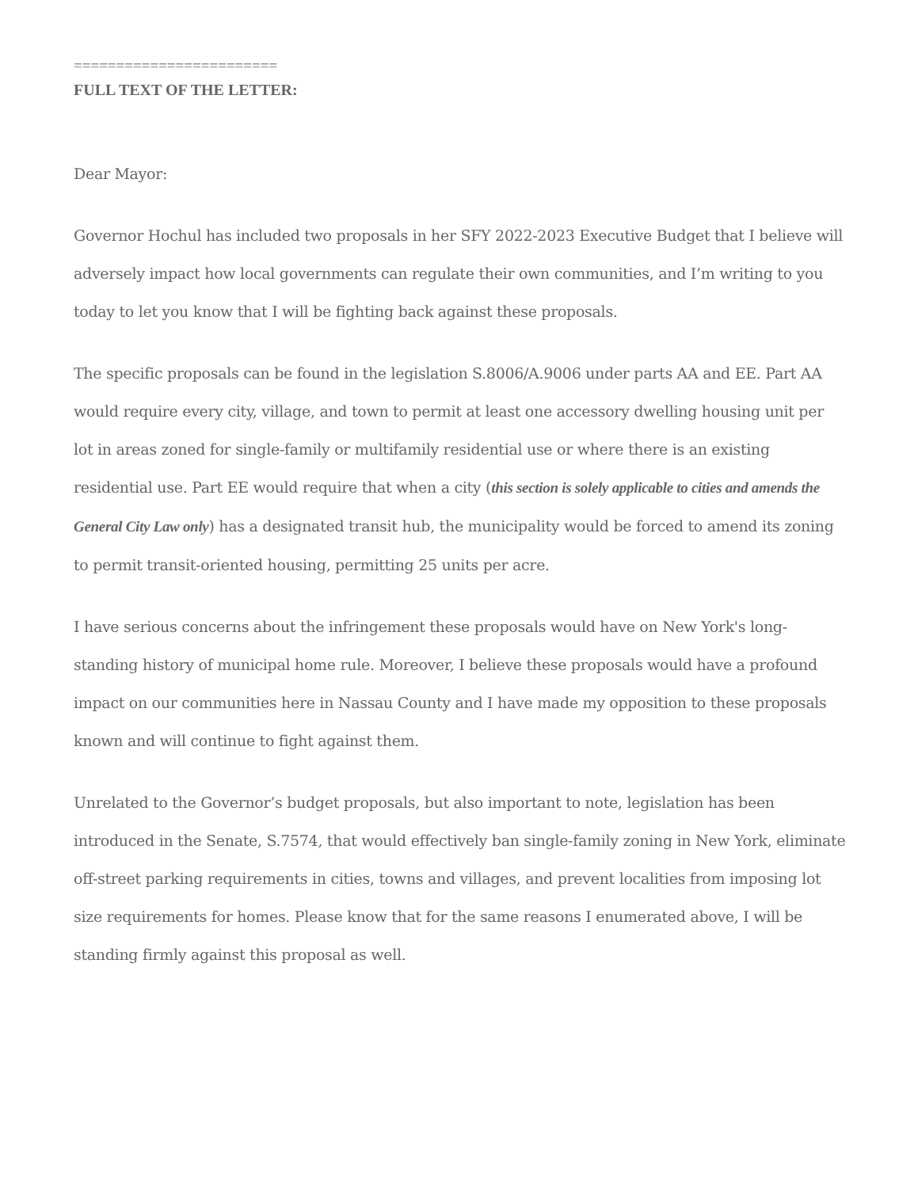========================
FULL TEXT OF THE LETTER:
Dear Mayor:
Governor Hochul has included two proposals in her SFY 2022-2023 Executive Budget that I believe will adversely impact how local governments can regulate their own communities, and I’m writing to you today to let you know that I will be fighting back against these proposals.
The specific proposals can be found in the legislation S.8006/A.9006 under parts AA and EE. Part AA would require every city, village, and town to permit at least one accessory dwelling housing unit per lot in areas zoned for single-family or multifamily residential use or where there is an existing residential use. Part EE would require that when a city (this section is solely applicable to cities and amends the General City Law only) has a designated transit hub, the municipality would be forced to amend its zoning to permit transit-oriented housing, permitting 25 units per acre.
I have serious concerns about the infringement these proposals would have on New York's long-standing history of municipal home rule. Moreover, I believe these proposals would have a profound impact on our communities here in Nassau County and I have made my opposition to these proposals known and will continue to fight against them.
Unrelated to the Governor’s budget proposals, but also important to note, legislation has been introduced in the Senate, S.7574, that would effectively ban single-family zoning in New York, eliminate off-street parking requirements in cities, towns and villages, and prevent localities from imposing lot size requirements for homes. Please know that for the same reasons I enumerated above, I will be standing firmly against this proposal as well.